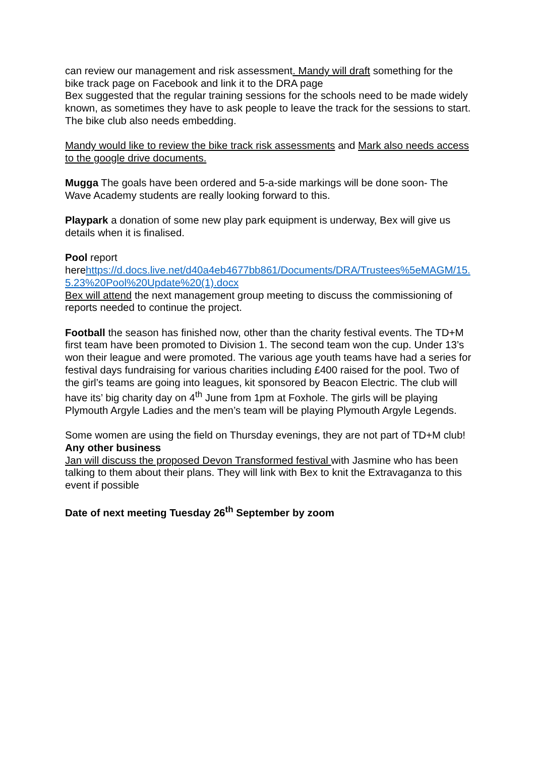can review our management and risk assessment. Mandy will draft something for the bike track page on Facebook and link it to the DRA page
Bex suggested that the regular training sessions for the schools need to be made widely known, as sometimes they have to ask people to leave the track for the sessions to start. The bike club also needs embedding.
Mandy would like to review the bike track risk assessments and Mark also needs access to the google drive documents.
Mugga The goals have been ordered and 5-a-side markings will be done soon- The Wave Academy students are really looking forward to this.
Playpark a donation of some new play park equipment is underway, Bex will give us details when it is finalised.
Pool report
herehttps://d.docs.live.net/d40a4eb4677bb861/Documents/DRA/Trustees%5eMAGM/15.5.23%20Pool%20Update%20(1).docx
Bex will attend the next management group meeting to discuss the commissioning of reports needed to continue the project.
Football the season has finished now, other than the charity festival events. The TD+M first team have been promoted to Division 1. The second team won the cup. Under 13’s won their league and were promoted. The various age youth teams have had a series for festival days fundraising for various charities including £400 raised for the pool. Two of the girl’s teams are going into leagues, kit sponsored by Beacon Electric. The club will have its’ big charity day on 4<sup>th</sup> June from 1pm at Foxhole. The girls will be playing Plymouth Argyle Ladies and the men’s team will be playing Plymouth Argyle Legends.
Some women are using the field on Thursday evenings, they are not part of TD+M club!
Any other business
Jan will discuss the proposed Devon Transformed festival with Jasmine who has been talking to them about their plans. They will link with Bex to knit the Extravaganza to this event if possible
Date of next meeting Tuesday 26<sup>th</sup> September by zoom